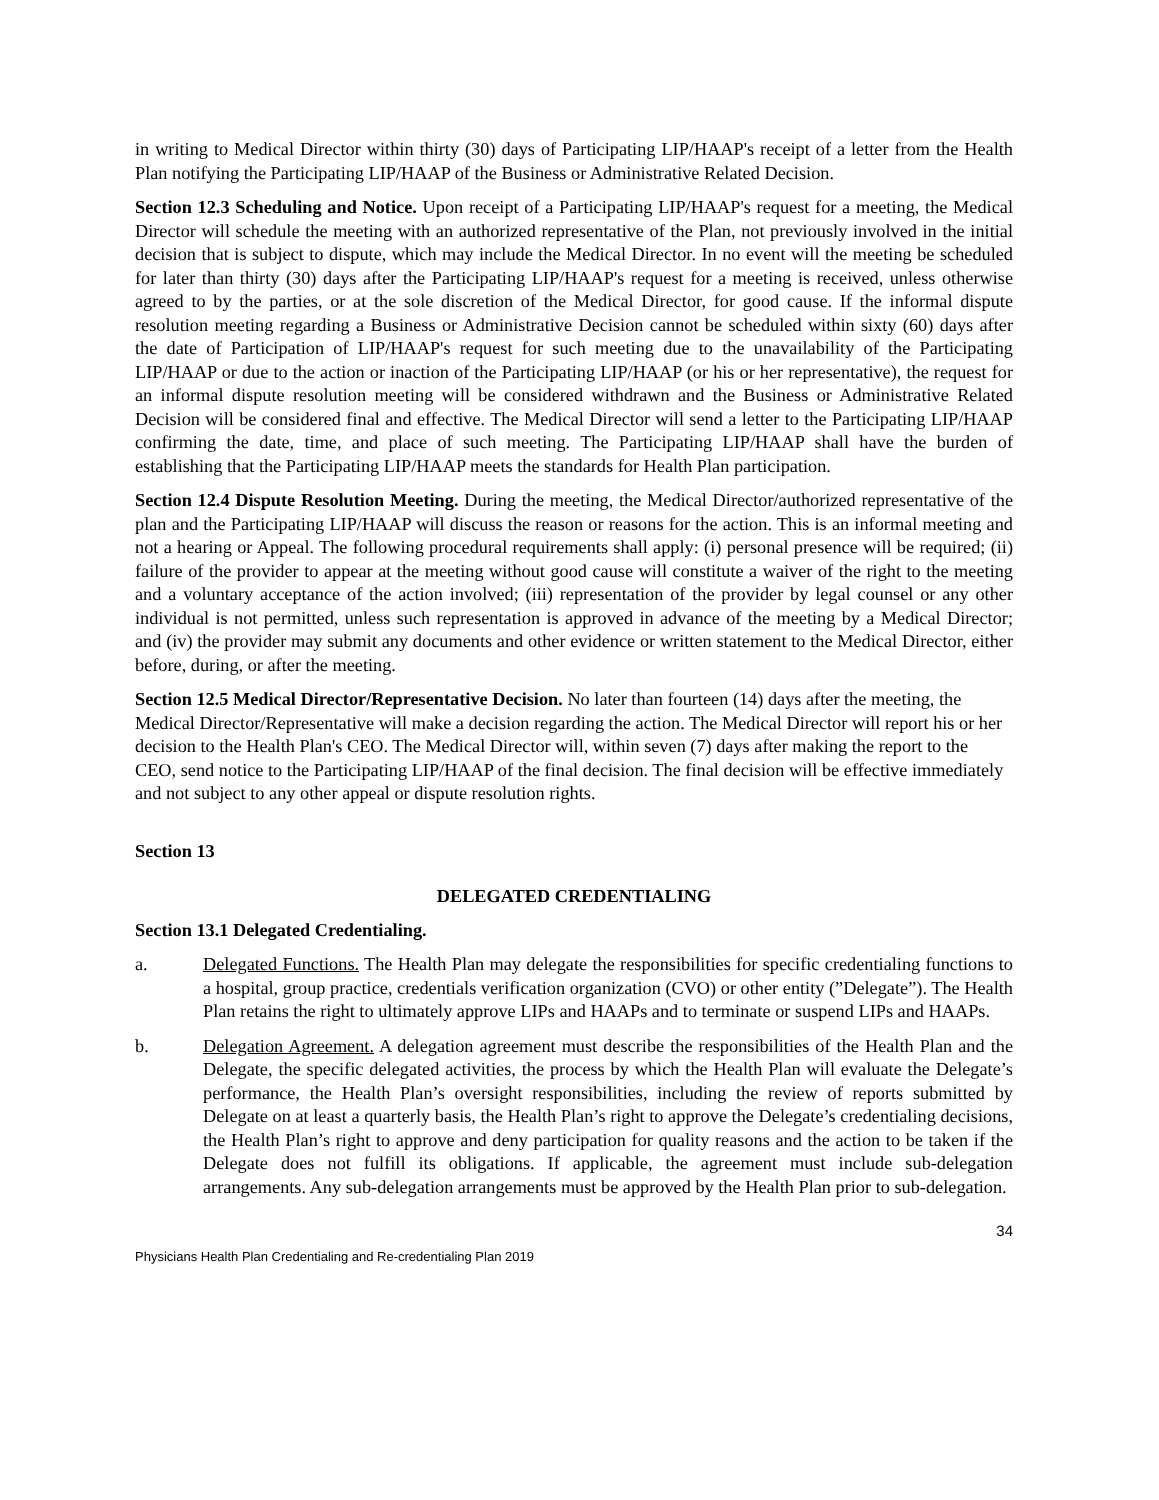in writing to Medical Director within thirty (30) days of Participating LIP/HAAP's receipt of a letter from the Health Plan notifying the Participating LIP/HAAP of the Business or Administrative Related Decision.
Section 12.3 Scheduling and Notice. Upon receipt of a Participating LIP/HAAP's request for a meeting, the Medical Director will schedule the meeting with an authorized representative of the Plan, not previously involved in the initial decision that is subject to dispute, which may include the Medical Director. In no event will the meeting be scheduled for later than thirty (30) days after the Participating LIP/HAAP's request for a meeting is received, unless otherwise agreed to by the parties, or at the sole discretion of the Medical Director, for good cause. If the informal dispute resolution meeting regarding a Business or Administrative Decision cannot be scheduled within sixty (60) days after the date of Participation of LIP/HAAP's request for such meeting due to the unavailability of the Participating LIP/HAAP or due to the action or inaction of the Participating LIP/HAAP (or his or her representative), the request for an informal dispute resolution meeting will be considered withdrawn and the Business or Administrative Related Decision will be considered final and effective. The Medical Director will send a letter to the Participating LIP/HAAP confirming the date, time, and place of such meeting. The Participating LIP/HAAP shall have the burden of establishing that the Participating LIP/HAAP meets the standards for Health Plan participation.
Section 12.4 Dispute Resolution Meeting. During the meeting, the Medical Director/authorized representative of the plan and the Participating LIP/HAAP will discuss the reason or reasons for the action. This is an informal meeting and not a hearing or Appeal. The following procedural requirements shall apply: (i) personal presence will be required; (ii) failure of the provider to appear at the meeting without good cause will constitute a waiver of the right to the meeting and a voluntary acceptance of the action involved; (iii) representation of the provider by legal counsel or any other individual is not permitted, unless such representation is approved in advance of the meeting by a Medical Director; and (iv) the provider may submit any documents and other evidence or written statement to the Medical Director, either before, during, or after the meeting.
Section 12.5 Medical Director/Representative Decision. No later than fourteen (14) days after the meeting, the Medical Director/Representative will make a decision regarding the action. The Medical Director will report his or her decision to the Health Plan's CEO. The Medical Director will, within seven (7) days after making the report to the CEO, send notice to the Participating LIP/HAAP of the final decision. The final decision will be effective immediately and not subject to any other appeal or dispute resolution rights.
Section 13
DELEGATED CREDENTIALING
Section 13.1 Delegated Credentialing.
a. Delegated Functions. The Health Plan may delegate the responsibilities for specific credentialing functions to a hospital, group practice, credentials verification organization (CVO) or other entity (”Delegate”). The Health Plan retains the right to ultimately approve LIPs and HAAPs and to terminate or suspend LIPs and HAAPs.
b. Delegation Agreement. A delegation agreement must describe the responsibilities of the Health Plan and the Delegate, the specific delegated activities, the process by which the Health Plan will evaluate the Delegate’s performance, the Health Plan’s oversight responsibilities, including the review of reports submitted by Delegate on at least a quarterly basis, the Health Plan’s right to approve the Delegate’s credentialing decisions, the Health Plan’s right to approve and deny participation for quality reasons and the action to be taken if the Delegate does not fulfill its obligations. If applicable, the agreement must include sub-delegation arrangements. Any sub-delegation arrangements must be approved by the Health Plan prior to sub-delegation.
34
Physicians Health Plan Credentialing and Re-credentialing Plan 2019